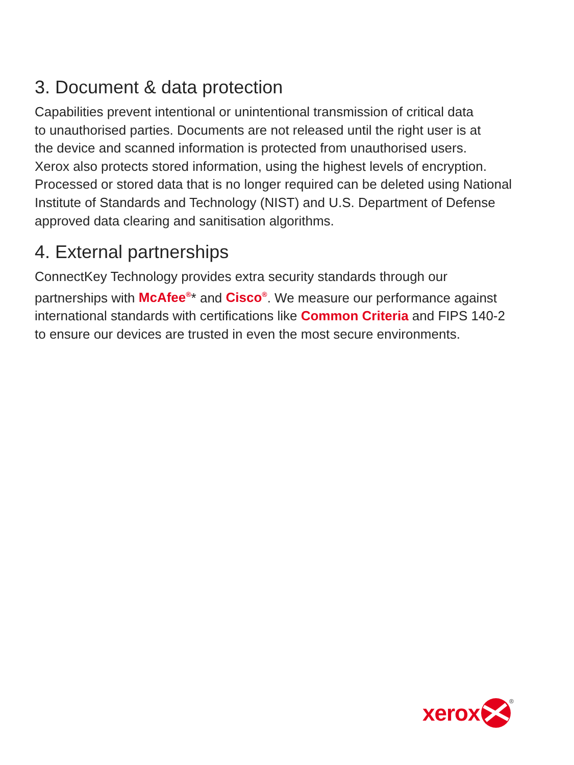3. Document & data protection
Capabilities prevent intentional or unintentional transmission of critical data
to unauthorised parties. Documents are not released until the right user is at
the device and scanned information is protected from unauthorised users.
Xerox also protects stored information, using the highest levels of encryption.
Processed or stored data that is no longer required can be deleted using National
Institute of Standards and Technology (NIST) and U.S. Department of Defense
approved data clearing and sanitisation algorithms.
4. External partnerships
ConnectKey Technology provides extra security standards through our
partnerships with McAfee<sup>®</sup>* and Cisco<sup>®</sup>. We measure our performance against
international standards with certifications like Common Criteria and FIPS 140-2
to ensure our devices are trusted in even the most secure environments.
xerox
®